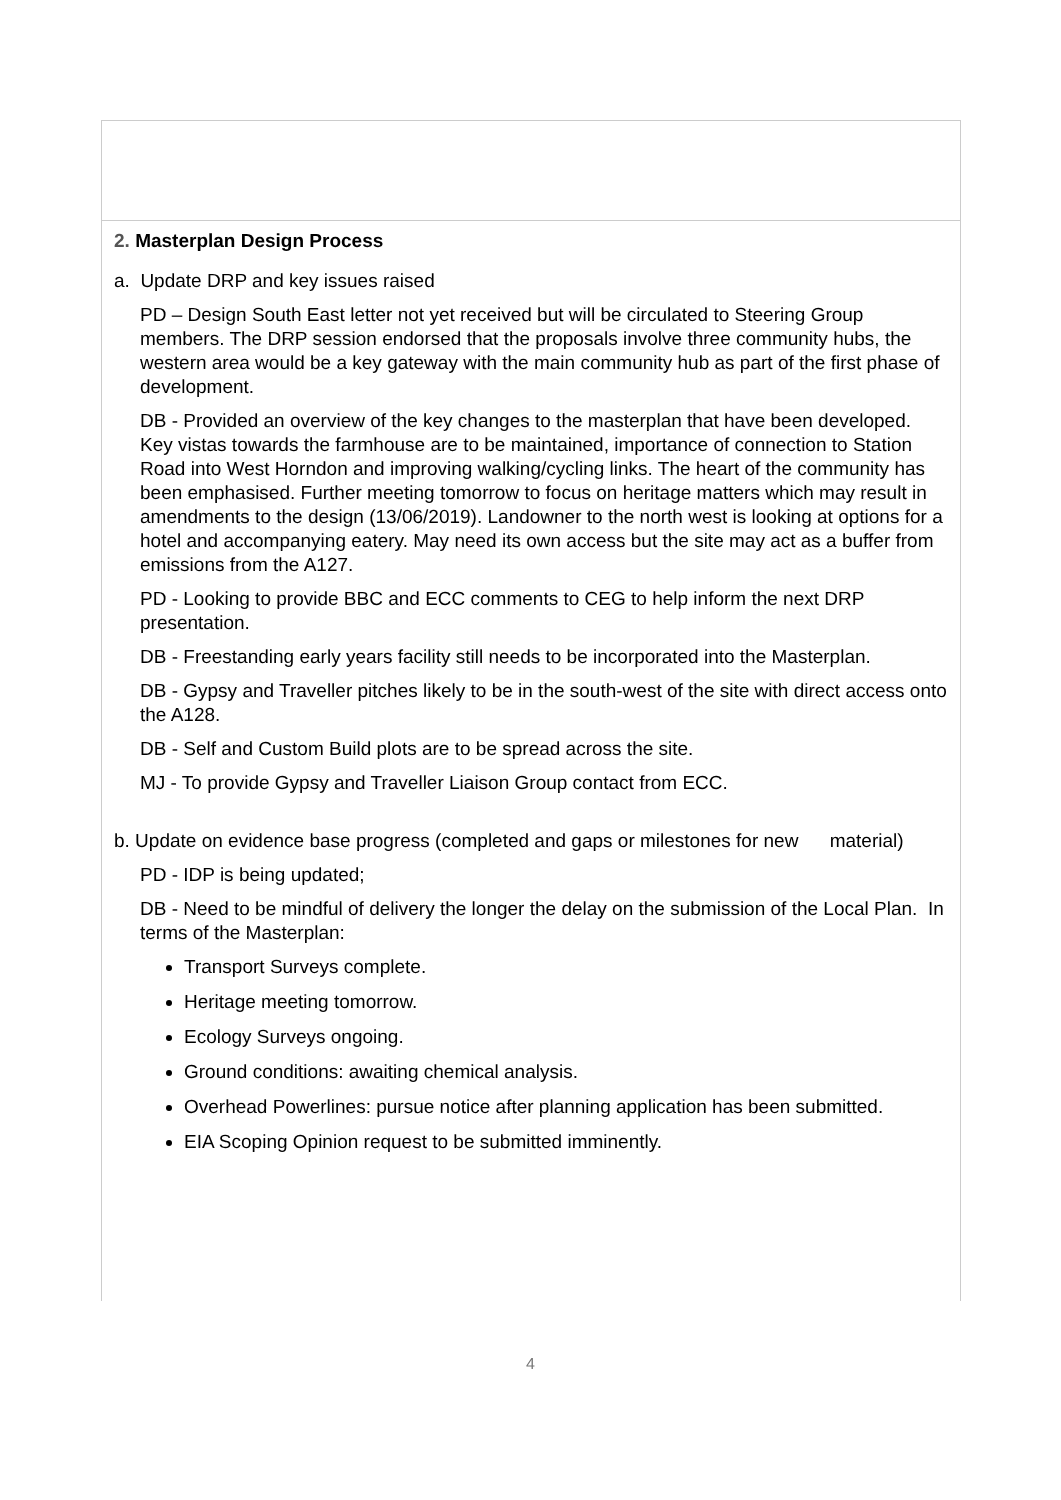2. Masterplan Design Process
a. Update DRP and key issues raised
PD – Design South East letter not yet received but will be circulated to Steering Group members. The DRP session endorsed that the proposals involve three community hubs, the western area would be a key gateway with the main community hub as part of the first phase of development.
DB - Provided an overview of the key changes to the masterplan that have been developed. Key vistas towards the farmhouse are to be maintained, importance of connection to Station Road into West Horndon and improving walking/cycling links. The heart of the community has been emphasised. Further meeting tomorrow to focus on heritage matters which may result in amendments to the design (13/06/2019). Landowner to the north west is looking at options for a hotel and accompanying eatery. May need its own access but the site may act as a buffer from emissions from the A127.
PD - Looking to provide BBC and ECC comments to CEG to help inform the next DRP presentation.
DB - Freestanding early years facility still needs to be incorporated into the Masterplan.
DB - Gypsy and Traveller pitches likely to be in the south-west of the site with direct access onto the A128.
DB - Self and Custom Build plots are to be spread across the site.
MJ - To provide Gypsy and Traveller Liaison Group contact from ECC.
b. Update on evidence base progress (completed and gaps or milestones for new material)
PD - IDP is being updated;
DB - Need to be mindful of delivery the longer the delay on the submission of the Local Plan. In terms of the Masterplan:
Transport Surveys complete.
Heritage meeting tomorrow.
Ecology Surveys ongoing.
Ground conditions: awaiting chemical analysis.
Overhead Powerlines: pursue notice after planning application has been submitted.
EIA Scoping Opinion request to be submitted imminently.
4